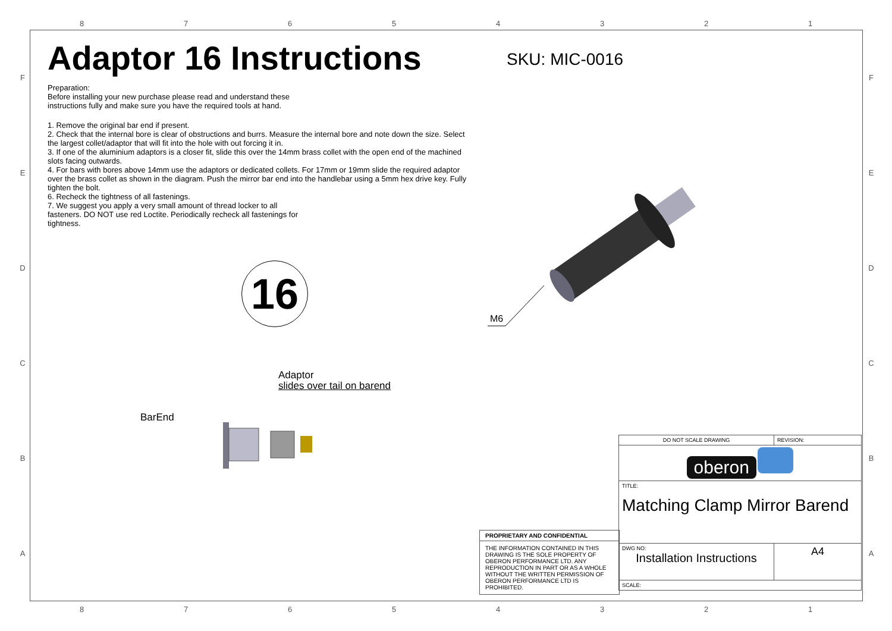87654321
87654321
FEDCBA FEDCBA
Adaptor 16 Instructions
Preparation:
Before installing your new purchase please read and understand these
instructions fully and make sure you have the required tools at hand.
1. Remove the original bar end if present.
2. Check that the internal bore is clear of obstructions and burrs. Measure the internal bore and note down the size. Select the largest collet/adaptor that will fit into the hole with out forcing it in.
3. If one of the aluminium adaptors is a closer fit, slide this over the 14mm brass collet with the open end of the machined slots facing outwards.
4. For bars with bores above 14mm use the adaptors or dedicated collets. For 17mm or 19mm slide the required adaptor over the brass collet as shown in the diagram. Push the mirror bar end into the handlebar using a 5mm hex drive key. Fully tighten the bolt.
6. Recheck the tightness of all fastenings.
7. We suggest you apply a very small amount of thread locker to all
fasteners. DO NOT use red Loctite. Periodically recheck all fastenings for
tightness.
SKU: MIC-0016
16
M6
Adaptor
slides over tail on barend
BarEnd
| DO NOT SCALE DRAWING | REVISION: |
| oberon | |
| TITLE: Matching Clamp Mirror Barend | |
| DWG NO: Installation Instructions | A4 |
| SCALE: | |
PROPRIETARY AND CONFIDENTIAL
THE INFORMATION CONTAINED IN THIS DRAWING IS THE SOLE PROPERTY OF OBERON PERFORMANCE LTD. ANY REPRODUCTION IN PART OR AS A WHOLE WITHOUT THE WRITTEN PERMISSION OF OBERON PERFORMANCE LTD IS PROHIBITED.